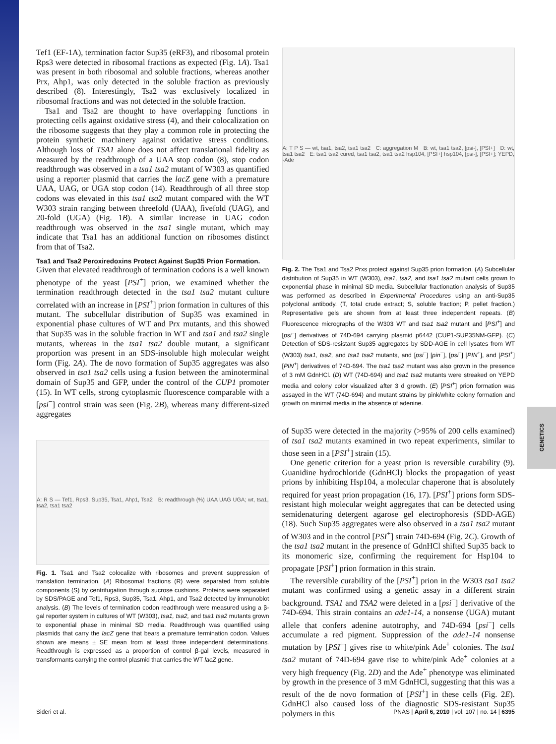GENETICS
Tef1 (EF-1A), termination factor Sup35 (eRF3), and ribosomal protein Rps3 were detected in ribosomal fractions as expected (Fig. 1A). Tsa1 was present in both ribosomal and soluble fractions, whereas another Prx, Ahp1, was only detected in the soluble fraction as previously described (8). Interestingly, Tsa2 was exclusively localized in ribosomal fractions and was not detected in the soluble fraction.
Tsa1 and Tsa2 are thought to have overlapping functions in protecting cells against oxidative stress (4), and their colocalization on the ribosome suggests that they play a common role in protecting the protein synthetic machinery against oxidative stress conditions. Although loss of TSA1 alone does not affect translational fidelity as measured by the readthrough of a UAA stop codon (8), stop codon readthrough was observed in a tsa1 tsa2 mutant of W303 as quantified using a reporter plasmid that carries the lacZ gene with a premature UAA, UAG, or UGA stop codon (14). Readthrough of all three stop codons was elevated in this tsa1 tsa2 mutant compared with the WT W303 strain ranging between threefold (UAA), fivefold (UAG), and 20-fold (UGA) (Fig. 1B). A similar increase in UAG codon readthrough was observed in the tsa1 single mutant, which may indicate that Tsa1 has an additional function on ribosomes distinct from that of Tsa2.
Tsa1 and Tsa2 Peroxiredoxins Protect Against Sup35 Prion Formation.
Given that elevated readthrough of termination codons is a well known phenotype of the yeast [PSI<sup>+</sup>] prion, we examined whether the termination readthrough detected in the tsa1 tsa2 mutant culture correlated with an increase in [PSI<sup>+</sup>] prion formation in cultures of this mutant. The subcellular distribution of Sup35 was examined in exponential phase cultures of WT and Prx mutants, and this showed that Sup35 was in the soluble fraction in WT and tsa1 and tsa2 single mutants, whereas in the tsa1 tsa2 double mutant, a significant proportion was present in an SDS-insoluble high molecular weight form (Fig. 2A). The de novo formation of Sup35 aggregates was also observed in tsa1 tsa2 cells using a fusion between the aminoterminal domain of Sup35 and GFP, under the control of the CUP1 promoter (15). In WT cells, strong cytoplasmic fluorescence comparable with a [psi<sup>−</sup>] control strain was seen (Fig. 2B), whereas many different-sized aggregates
A: R S — Tef1, Rps3, Sup35, Tsa1, Ahp1, Tsa2 B: readthrough (%) UAA UAG UGA; wt, tsa1, tsa2, tsa1 tsa2
Fig. 1. Tsa1 and Tsa2 colocalize with ribosomes and prevent suppression of translation termination. (A) Ribosomal fractions (R) were separated from soluble components (S) by centrifugation through sucrose cushions. Proteins were separated by SDS/PAGE and Tef1, Rps3, Sup35, Tsa1, Ahp1, and Tsa2 detected by immunoblot analysis. (B) The levels of termination codon readthrough were measured using a β-gal reporter system in cultures of WT (W303), tsa1, tsa2, and tsa1 tsa2 mutants grown to exponential phase in minimal SD media. Readthrough was quantified using plasmids that carry the lacZ gene that bears a premature termination codon. Values shown are means ± SE mean from at least three independent determinations. Readthrough is expressed as a proportion of control β-gal levels, measured in transformants carrying the control plasmid that carries the WT lacZ gene.
A: T P S — wt, tsa1, tsa2, tsa1 tsa2 C: aggregation M B: wt, tsa1 tsa2, [psi-], [PSI+] D: wt, tsa1 tsa2 E: tsa1 tsa2 cured, tsa1 tsa2, tsa1 tsa2 hsp104, [PSI+] hsp104, [psi-], [PSI+]; YEPD, -Ade
Fig. 2. The Tsa1 and Tsa2 Prxs protect against Sup35 prion formation. (A) Subcellular distribution of Sup35 in WT (W303), tsa1, tsa2, and tsa1 tsa2 mutant cells grown to exponential phase in minimal SD media. Subcellular fractionation analysis of Sup35 was performed as described in Experimental Procedures using an anti-Sup35 polyclonal antibody. (T, total crude extract; S, soluble fraction; P, pellet fraction.) Representative gels are shown from at least three independent repeats. (B) Fluorescence micrographs of the W303 WT and tsa1 tsa2 mutant and [PSI<sup>+</sup>] and [psi<sup>−</sup>] derivatives of 74D-694 carrying plasmid p6442 (CUP1-SUP35NM-GFP). (C) Detection of SDS-resistant Sup35 aggregates by SDD-AGE in cell lysates from WT (W303) tsa1, tsa2, and tsa1 tsa2 mutants, and [psi<sup>−</sup>] [pin<sup>−</sup>], [psi<sup>−</sup>] [PIN<sup>+</sup>], and [PSI<sup>+</sup>] [PIN<sup>+</sup>] derivatives of 74D-694. The tsa1 tsa2 mutant was also grown in the presence of 3 mM GdnHCl. (D) WT (74D-694) and tsa1 tsa2 mutants were streaked on YEPD media and colony color visualized after 3 d growth. (E) [PSI<sup>+</sup>] prion formation was assayed in the WT (74D-694) and mutant strains by pink/white colony formation and growth on minimal media in the absence of adenine.
of Sup35 were detected in the majority (>95% of 200 cells examined) of tsa1 tsa2 mutants examined in two repeat experiments, similar to those seen in a [PSI<sup>+</sup>] strain (15).
One genetic criterion for a yeast prion is reversible curability (9). Guanidine hydrochloride (GdnHCl) blocks the propagation of yeast prions by inhibiting Hsp104, a molecular chaperone that is absolutely required for yeast prion propagation (16, 17). [PSI<sup>+</sup>] prions form SDS-resistant high molecular weight aggregates that can be detected using semidenaturing detergent agarose gel electrophoresis (SDD-AGE) (18). Such Sup35 aggregates were also observed in a tsa1 tsa2 mutant of W303 and in the control [PSI<sup>+</sup>] strain 74D-694 (Fig. 2C). Growth of the tsa1 tsa2 mutant in the presence of GdnHCl shifted Sup35 back to its monomeric size, confirming the requirement for Hsp104 to propagate [PSI<sup>+</sup>] prion formation in this strain.
The reversible curability of the [PSI<sup>+</sup>] prion in the W303 tsa1 tsa2 mutant was confirmed using a genetic assay in a different strain background. TSA1 and TSA2 were deleted in a [psi<sup>−</sup>] derivative of the 74D-694. This strain contains an ade1-14, a nonsense (UGA) mutant allele that confers adenine autotrophy, and 74D-694 [psi<sup>−</sup>] cells accumulate a red pigment. Suppression of the ade1-14 nonsense mutation by [PSI<sup>+</sup>] gives rise to white/pink Ade<sup>+</sup> colonies. The tsa1 tsa2 mutant of 74D-694 gave rise to white/pink Ade<sup>+</sup> colonies at a very high frequency (Fig. 2D) and the Ade<sup>+</sup> phenotype was eliminated by growth in the presence of 3 mM GdnHCl, suggesting that this was a result of the de novo formation of [PSI<sup>+</sup>] in these cells (Fig. 2E). GdnHCl also caused loss of the diagnostic SDS-resistant Sup35 polymers in this
Sideri et al. PNAS | April 6, 2010 | vol. 107 | no. 14 | 6395